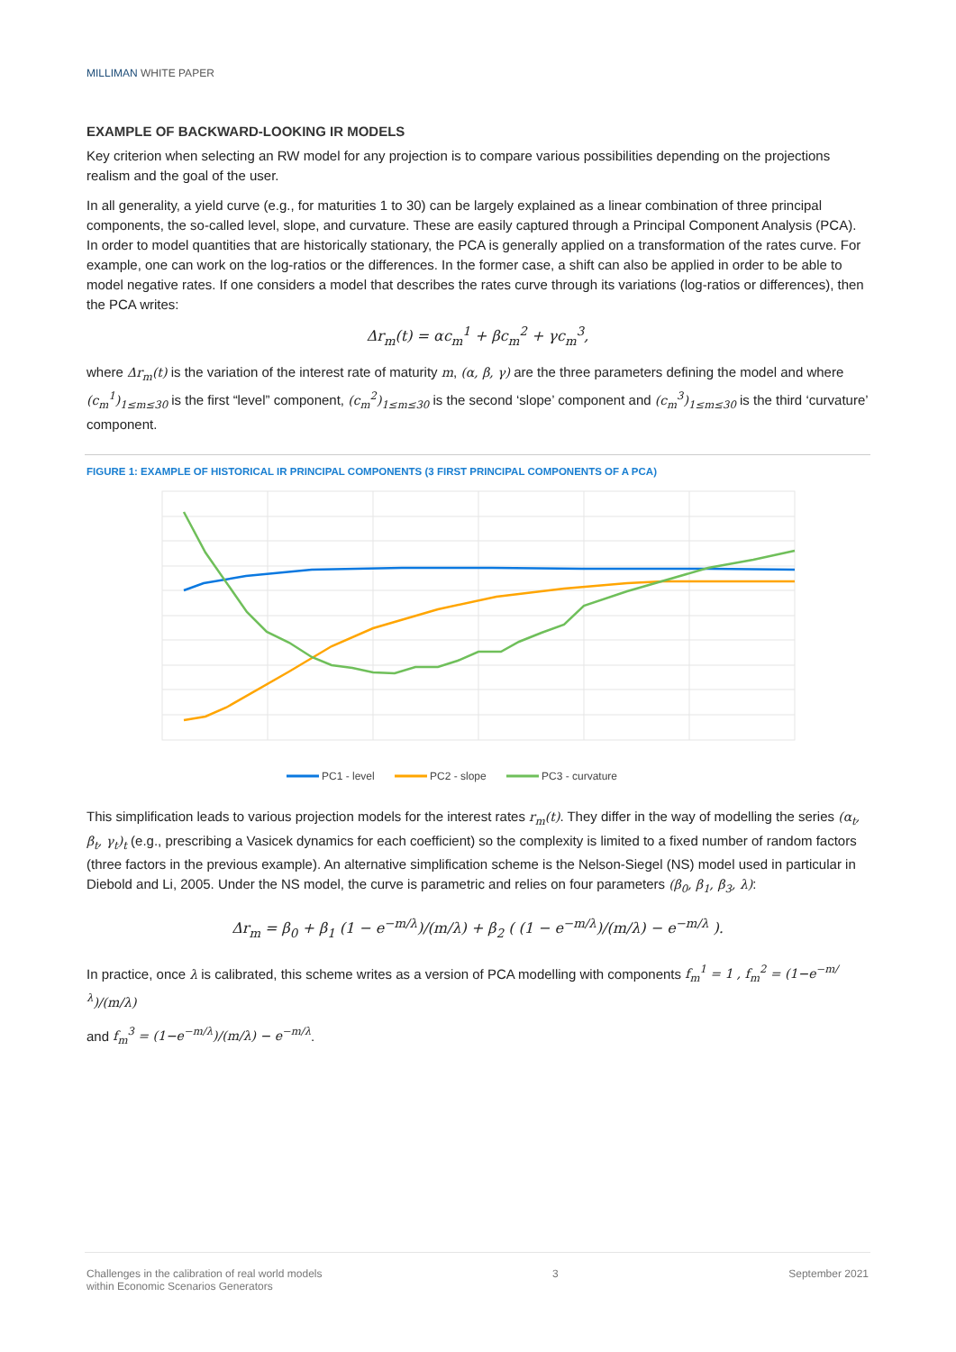MILLIMAN WHITE PAPER
EXAMPLE OF BACKWARD-LOOKING IR MODELS
Key criterion when selecting an RW model for any projection is to compare various possibilities depending on the projections realism and the goal of the user.
In all generality, a yield curve (e.g., for maturities 1 to 30) can be largely explained as a linear combination of three principal components, the so-called level, slope, and curvature. These are easily captured through a Principal Component Analysis (PCA). In order to model quantities that are historically stationary, the PCA is generally applied on a transformation of the rates curve. For example, one can work on the log-ratios or the differences. In the former case, a shift can also be applied in order to be able to model negative rates. If one considers a model that describes the rates curve through its variations (log-ratios or differences), then the PCA writes:
Δr<sub>m</sub>(t) = αc<sub>m</sub><sup>1</sup> + βc<sub>m</sub><sup>2</sup> + γc<sub>m</sub><sup>3</sup>,
where Δr<sub>m</sub>(t) is the variation of the interest rate of maturity m, (α, β, γ) are the three parameters defining the model and where (c<sub>m</sub><sup>1</sup>)<sub>1≤m≤30</sub> is the first “level” component, (c<sub>m</sub><sup>2</sup>)<sub>1≤m≤30</sub> is the second ‘slope’ component and (c<sub>m</sub><sup>3</sup>)<sub>1≤m≤30</sub> is the third ‘curvature’ component.
FIGURE 1: EXAMPLE OF HISTORICAL IR PRINCIPAL COMPONENTS (3 FIRST PRINCIPAL COMPONENTS OF A PCA)
PC1 - level
PC2 - slope
PC3 - curvature
This simplification leads to various projection models for the interest rates r<sub>m</sub>(t). They differ in the way of modelling the series (α<sub>t</sub>, β<sub>t</sub>, γ<sub>t</sub>)<sub>t</sub> (e.g., prescribing a Vasicek dynamics for each coefficient) so the complexity is limited to a fixed number of random factors (three factors in the previous example). An alternative simplification scheme is the Nelson-Siegel (NS) model used in particular in Diebold and Li, 2005. Under the NS model, the curve is parametric and relies on four parameters (β<sub>0</sub>, β<sub>1</sub>, β<sub>3</sub>, λ):
Δr<sub>m</sub> = β<sub>0</sub> + β<sub>1</sub> (1 − e<sup>−m/λ</sup>)/(m/λ) + β<sub>2</sub> ( (1 − e<sup>−m/λ</sup>)/(m/λ) − e<sup>−m/λ</sup> ).
In practice, once λ is calibrated, this scheme writes as a version of PCA modelling with components f<sub>m</sub><sup>1</sup> = 1 , f<sub>m</sub><sup>2</sup> = (1−e<sup>−m/λ</sup>)/(m/λ)
and f<sub>m</sub><sup>3</sup> = (1−e<sup>−m/λ</sup>)/(m/λ) − e<sup>−m/λ</sup>.
Challenges in the calibration of real world models
within Economic Scenarios Generators
3 September 2021